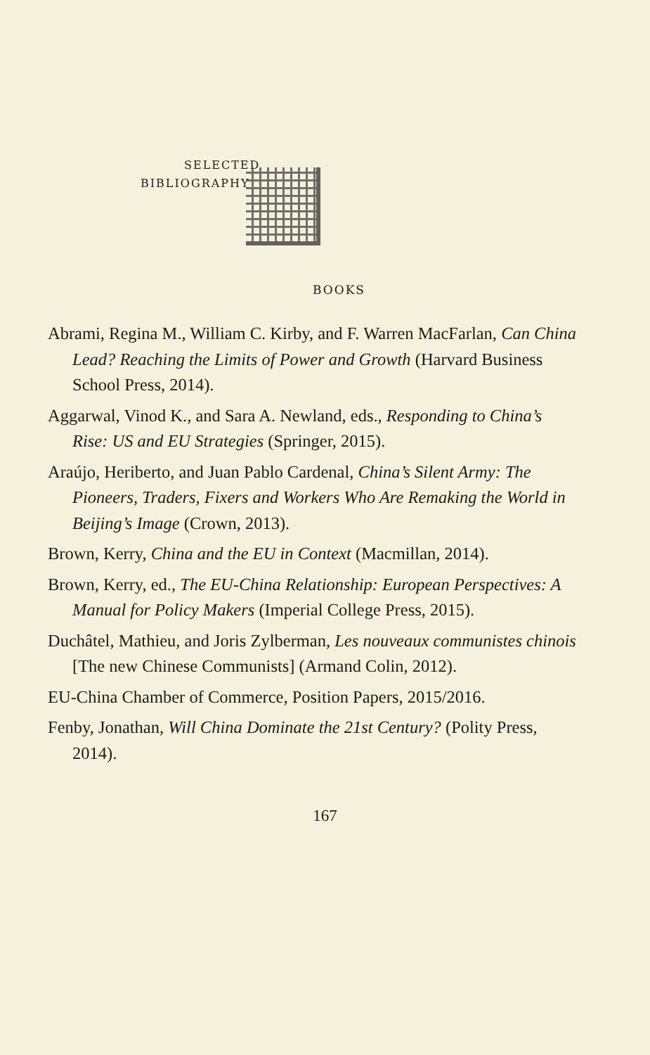SELECTED
BIBLIOGRAPHY
BOOKS
Abrami, Regina M., William C. Kirby, and F. Warren MacFarlan, Can China Lead? Reaching the Limits of Power and Growth (Harvard Business School Press, 2014).
Aggarwal, Vinod K., and Sara A. Newland, eds., Responding to China’s Rise: US and EU Strategies (Springer, 2015).
Araújo, Heriberto, and Juan Pablo Cardenal, China’s Silent Army: The Pioneers, Traders, Fixers and Workers Who Are Remaking the World in Beijing’s Image (Crown, 2013).
Brown, Kerry, China and the EU in Context (Macmillan, 2014).
Brown, Kerry, ed., The EU-China Relationship: European Perspectives: A Manual for Policy Makers (Imperial College Press, 2015).
Duchâtel, Mathieu, and Joris Zylberman, Les nouveaux communistes chinois [The new Chinese Communists] (Armand Colin, 2012).
EU-China Chamber of Commerce, Position Papers, 2015/2016.
Fenby, Jonathan, Will China Dominate the 21st Century? (Polity Press, 2014).
167